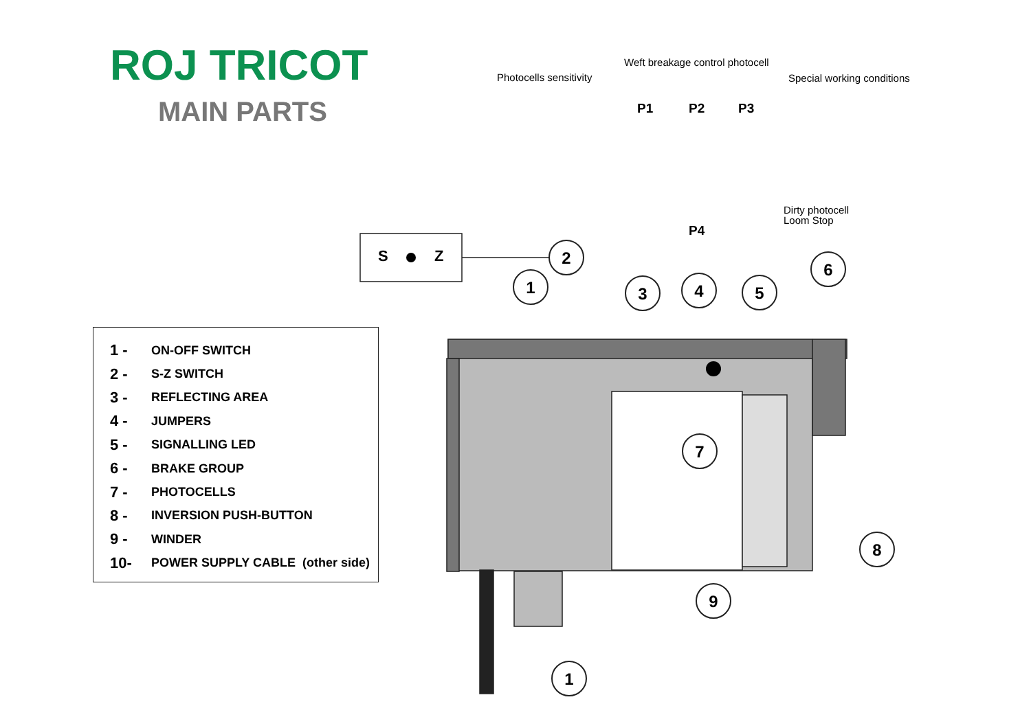ROJ TRICOT
MAIN PARTS
1 - ON-OFF SWITCH
2 - S-Z SWITCH
3 - REFLECTING AREA
4 - JUMPERS
5 - SIGNALLING LED
6 - BRAKE GROUP
7 - PHOTOCELLS
8 - INVERSION PUSH-BUTTON
9 - WINDER
10- POWER SUPPLY CABLE (other side)
Weft breakage control photocell
Photocells sensitivity Special working conditions
P1 P2 P3
Dirty photocell
Loom Stop
P4
S
Z
1
2
3
4
5
6
7
8
9
1